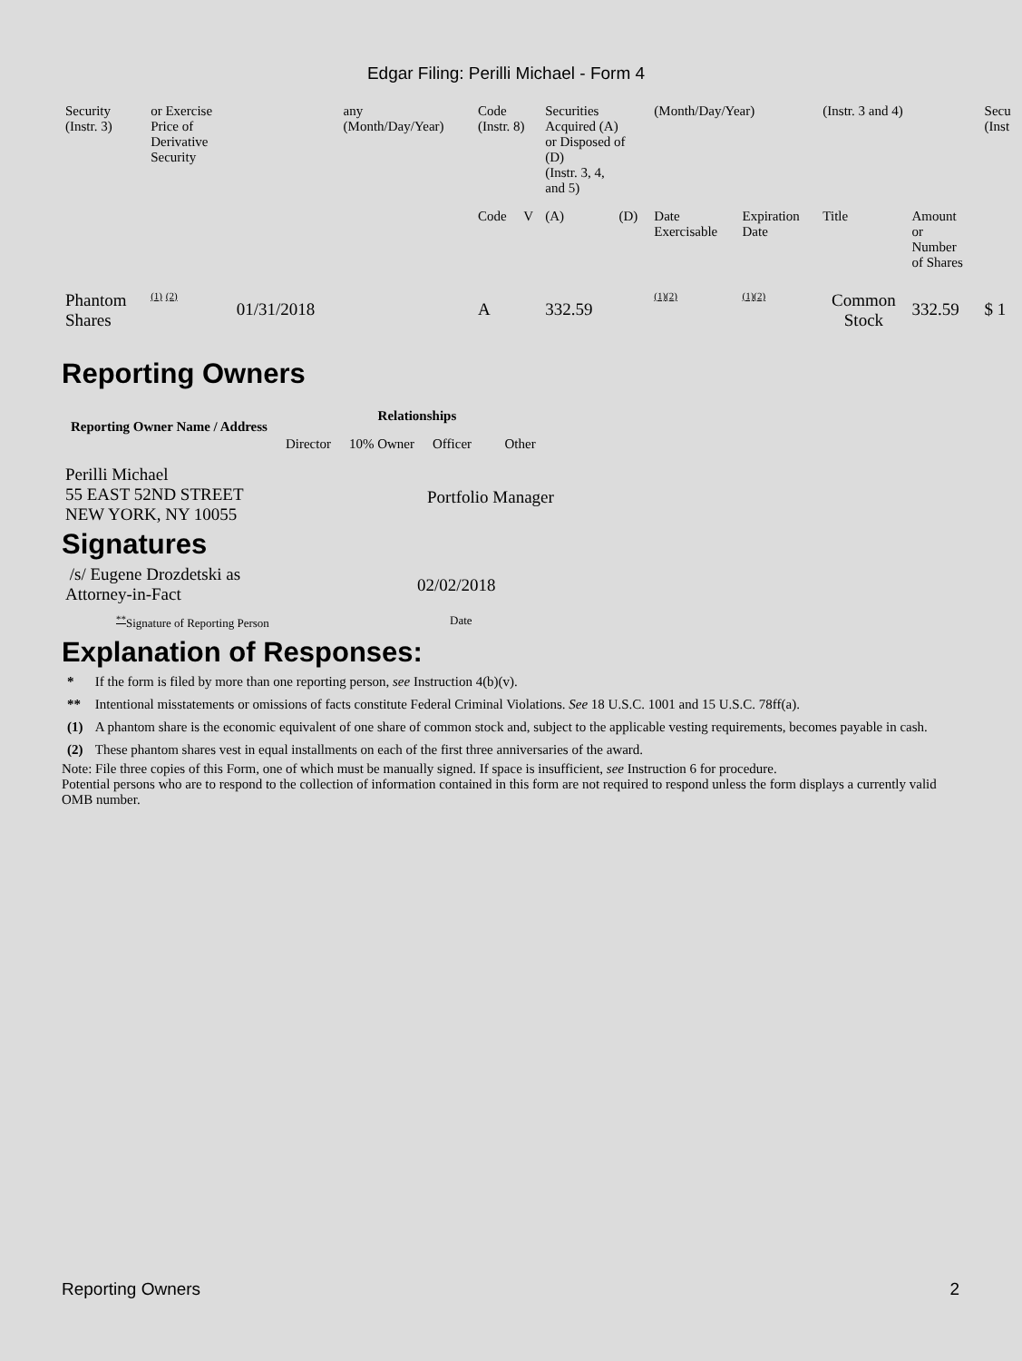Edgar Filing: Perilli Michael - Form 4
| Security (Instr. 3) | or Exercise Price of Derivative Security | | any (Month/Day/Year) | Code (Instr. 8) | | Securities Acquired (A) or Disposed of (D) (Instr. 3, 4, and 5) | | (Month/Day/Year) | | (Instr. 3 and 4) | | Secu (Inst |
| | | | | Code | V | (A) | (D) | Date Exercisable | Expiration Date | Title | Amount or Number of Shares | |
| Phantom Shares | <sup>(1)</sup> <sup>(2)</sup> | 01/31/2018 | | A | | 332.59 | | <sup>(1)(2)</sup> | <sup>(1)(2)</sup> | Common Stock | 332.59 | $ 1 |
Reporting Owners
| Reporting Owner Name / Address | Relationships | | | |
| --- | --- | --- | --- | --- |
| | Director | 10% Owner | Officer | Other |
| Perilli Michael 55 EAST 52ND STREET NEW YORK, NY 10055 | | | Portfolio Manager | |
Signatures
| /s/ Eugene Drozdetski as Attorney-in-Fact | 02/02/2018 |
| <sup>**</sup> Signature of Reporting Person | Date |
Explanation of Responses:
| * | If the form is filed by more than one reporting person, see Instruction 4(b)(v). |
| ** | Intentional misstatements or omissions of facts constitute Federal Criminal Violations. See 18 U.S.C. 1001 and 15 U.S.C. 78ff(a). |
| (1) | A phantom share is the economic equivalent of one share of common stock and, subject to the applicable vesting requirements, becomes payable in cash. |
| (2) | These phantom shares vest in equal installments on each of the first three anniversaries of the award. |
Note: File three copies of this Form, one of which must be manually signed. If space is insufficient, see Instruction 6 for procedure.
Potential persons who are to respond to the collection of information contained in this form are not required to respond unless the form displays a currently valid OMB number.
Reporting Owners 2